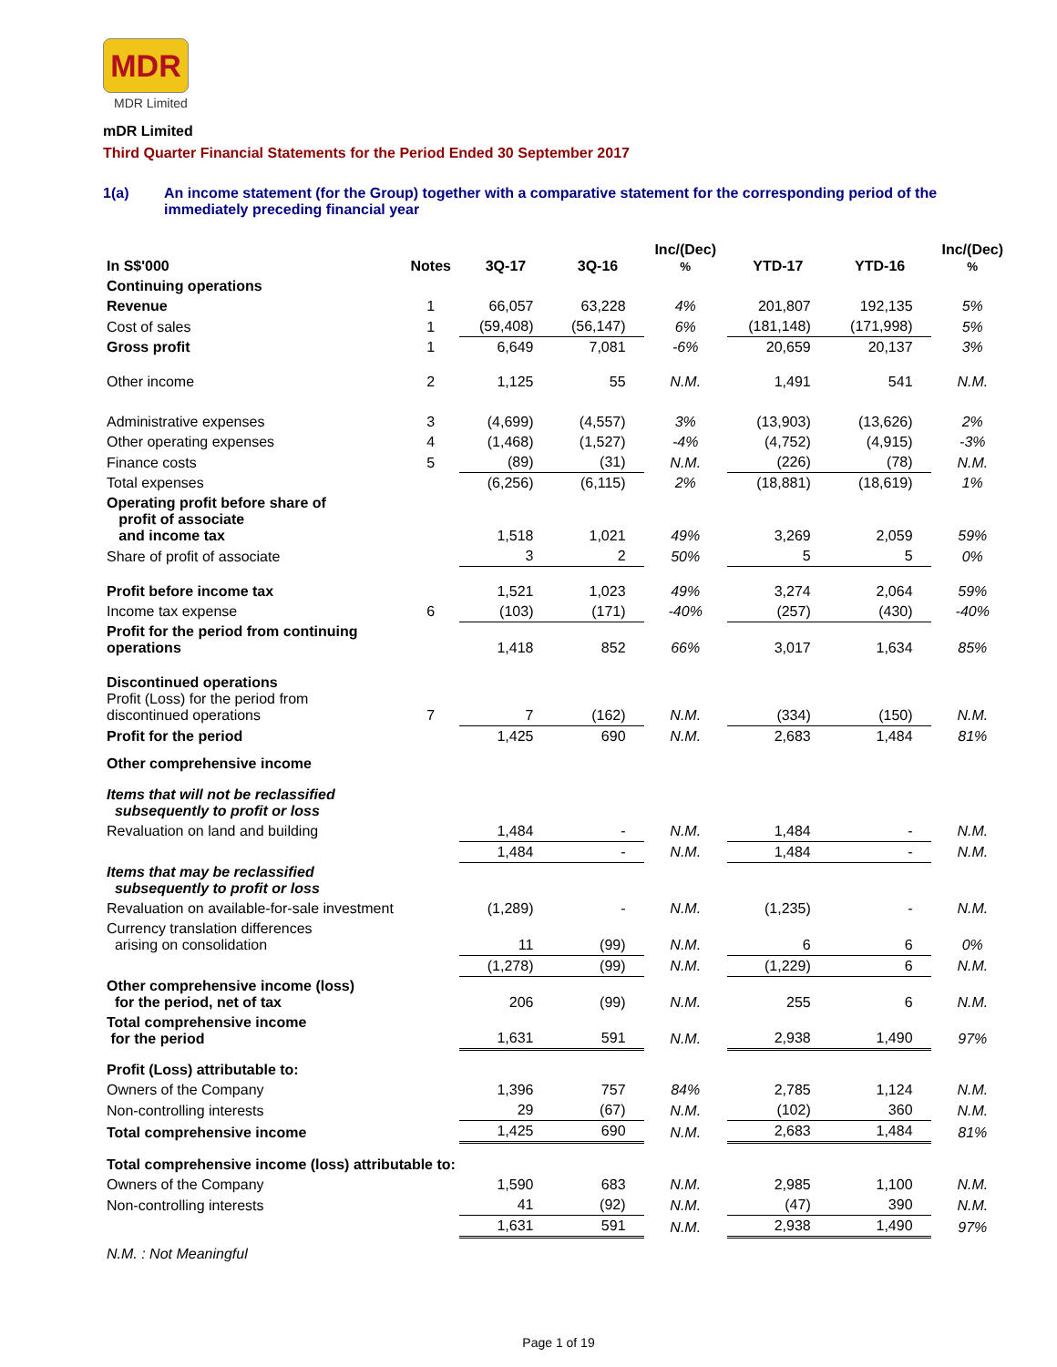MDR
MDR Limited
mDR Limited
Third Quarter Financial Statements for the Period Ended 30 September 2017
1(a) An income statement (for the Group) together with a comparative statement for the corresponding period of the immediately preceding financial year
| In S$'000 | Notes | 3Q-17 | 3Q-16 | Inc/(Dec) % | YTD-17 | YTD-16 | Inc/(Dec) % |
| --- | --- | --- | --- | --- | --- | --- | --- |
| Continuing operations | | | | | | | |
| Revenue | 1 | 66,057 | 63,228 | 4% | 201,807 | 192,135 | 5% |
| Cost of sales | 1 | (59,408) | (56,147) | 6% | (181,148) | (171,998) | 5% |
| Gross profit | 1 | 6,649 | 7,081 | -6% | 20,659 | 20,137 | 3% |
| Other income | 2 | 1,125 | 55 | N.M. | 1,491 | 541 | N.M. |
| Administrative expenses | 3 | (4,699) | (4,557) | 3% | (13,903) | (13,626) | 2% |
| Other operating expenses | 4 | (1,468) | (1,527) | -4% | (4,752) | (4,915) | -3% |
| Finance costs | 5 | (89) | (31) | N.M. | (226) | (78) | N.M. |
| Total expenses | | (6,256) | (6,115) | 2% | (18,881) | (18,619) | 1% |
| Operating profit before share of profit of associate and income tax | | 1,518 | 1,021 | 49% | 3,269 | 2,059 | 59% |
| Share of profit of associate | | 3 | 2 | 50% | 5 | 5 | 0% |
| Profit before income tax | | 1,521 | 1,023 | 49% | 3,274 | 2,064 | 59% |
| Income tax expense | 6 | (103) | (171) | -40% | (257) | (430) | -40% |
| Profit for the period from continuing operations | | 1,418 | 852 | 66% | 3,017 | 1,634 | 85% |
| Discontinued operations Profit (Loss) for the period from discontinued operations | 7 | 7 | (162) | N.M. | (334) | (150) | N.M. |
| Profit for the period | | 1,425 | 690 | N.M. | 2,683 | 1,484 | 81% |
| Other comprehensive income | | | | | | | |
| Items that will not be reclassified subsequently to profit or loss | | | | | | | |
| Revaluation on land and building | | 1,484 | - | N.M. | 1,484 | - | N.M. |
| | | 1,484 | - | N.M. | 1,484 | - | N.M. |
| Items that may be reclassified subsequently to profit or loss | | | | | | | |
| Revaluation on available-for-sale investment | | (1,289) | - | N.M. | (1,235) | - | N.M. |
| Currency translation differences arising on consolidation | | 11 | (99) | N.M. | 6 | 6 | 0% |
| | | (1,278) | (99) | N.M. | (1,229) | 6 | N.M. |
| Other comprehensive income (loss) for the period, net of tax | | 206 | (99) | N.M. | 255 | 6 | N.M. |
| Total comprehensive income for the period | | 1,631 | 591 | N.M. | 2,938 | 1,490 | 97% |
| Profit (Loss) attributable to: | | | | | | | |
| Owners of the Company | | 1,396 | 757 | 84% | 2,785 | 1,124 | N.M. |
| Non-controlling interests | | 29 | (67) | N.M. | (102) | 360 | N.M. |
| Total comprehensive income | | 1,425 | 690 | N.M. | 2,683 | 1,484 | 81% |
| Total comprehensive income (loss) attributable to: | | | | | | | |
| Owners of the Company | | 1,590 | 683 | N.M. | 2,985 | 1,100 | N.M. |
| Non-controlling interests | | 41 | (92) | N.M. | (47) | 390 | N.M. |
| | | 1,631 | 591 | N.M. | 2,938 | 1,490 | 97% |
N.M. : Not Meaningful
Page 1 of 19